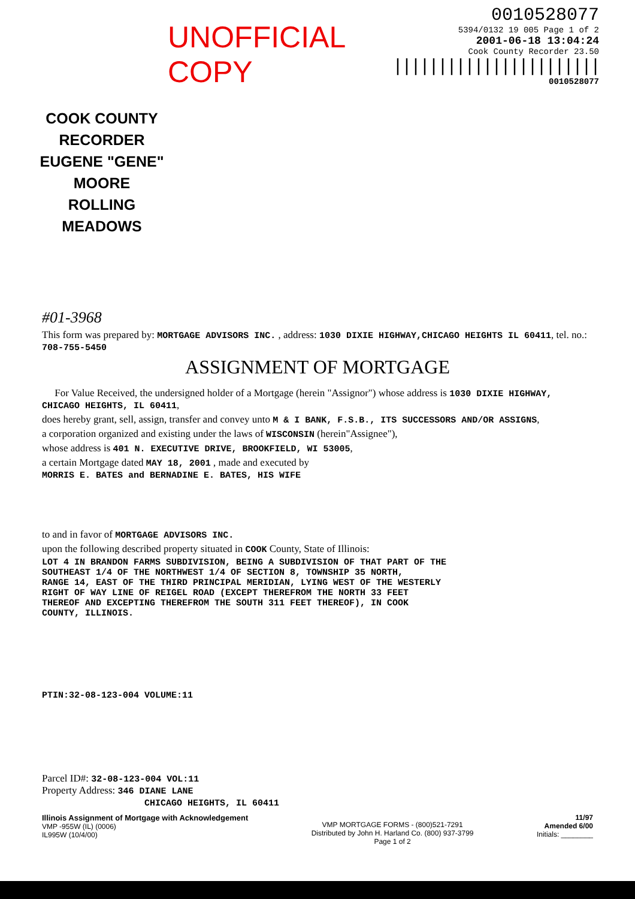UNOFFICIAL COPY
0010528077
5394/0132 19 005 Page 1 of 2
2001-06-18 13:04:24
Cook County Recorder 23.50
|||||||||||||||||||||||
0010528077
COOK COUNTY
RECORDER
EUGENE "GENE" MOORE
ROLLING MEADOWS
#01-3968
This form was prepared by: MORTGAGE ADVISORS INC. , address: 1030 DIXIE HIGHWAY,CHICAGO HEIGHTS IL 60411, tel. no.: 708-755-5450
ASSIGNMENT OF MORTGAGE
For Value Received, the undersigned holder of a Mortgage (herein "Assignor") whose address is 1030 DIXIE HIGHWAY, CHICAGO HEIGHTS, IL 60411,
does hereby grant, sell, assign, transfer and convey unto M & I BANK, F.S.B., ITS SUCCESSORS AND/OR ASSIGNS,
a corporation organized and existing under the laws of WISCONSIN (herein"Assignee"),
whose address is 401 N. EXECUTIVE DRIVE, BROOKFIELD, WI 53005,
a certain Mortgage dated MAY 18, 2001 , made and executed by
MORRIS E. BATES and BERNADINE E. BATES, HIS WIFE
to and in favor of MORTGAGE ADVISORS INC.
upon the following described property situated in COOK County, State of Illinois:
LOT 4 IN BRANDON FARMS SUBDIVISION, BEING A SUBDIVISION OF THAT PART OF THE
SOUTHEAST 1/4 OF THE NORTHWEST 1/4 OF SECTION 8, TOWNSHIP 35 NORTH,
RANGE 14, EAST OF THE THIRD PRINCIPAL MERIDIAN, LYING WEST OF THE WESTERLY
RIGHT OF WAY LINE OF REIGEL ROAD (EXCEPT THEREFROM THE NORTH 33 FEET
THEREOF AND EXCEPTING THEREFROM THE SOUTH 311 FEET THEREOF), IN COOK
COUNTY, ILLINOIS.
PTIN:32-08-123-004 VOLUME:11
Parcel ID#: 32-08-123-004 VOL:11
Property Address: 346 DIANE LANE
CHICAGO HEIGHTS, IL 60411
Illinois Assignment of Mortgage with Acknowledgement
VMP -955W (IL) (0006)
IL995W (10/4/00)
VMP MORTGAGE FORMS - (800)521-7291
Distributed by John H. Harland Co. (800) 937-3799
Page 1 of 2
11/97
Amended 6/00
Initials: ________